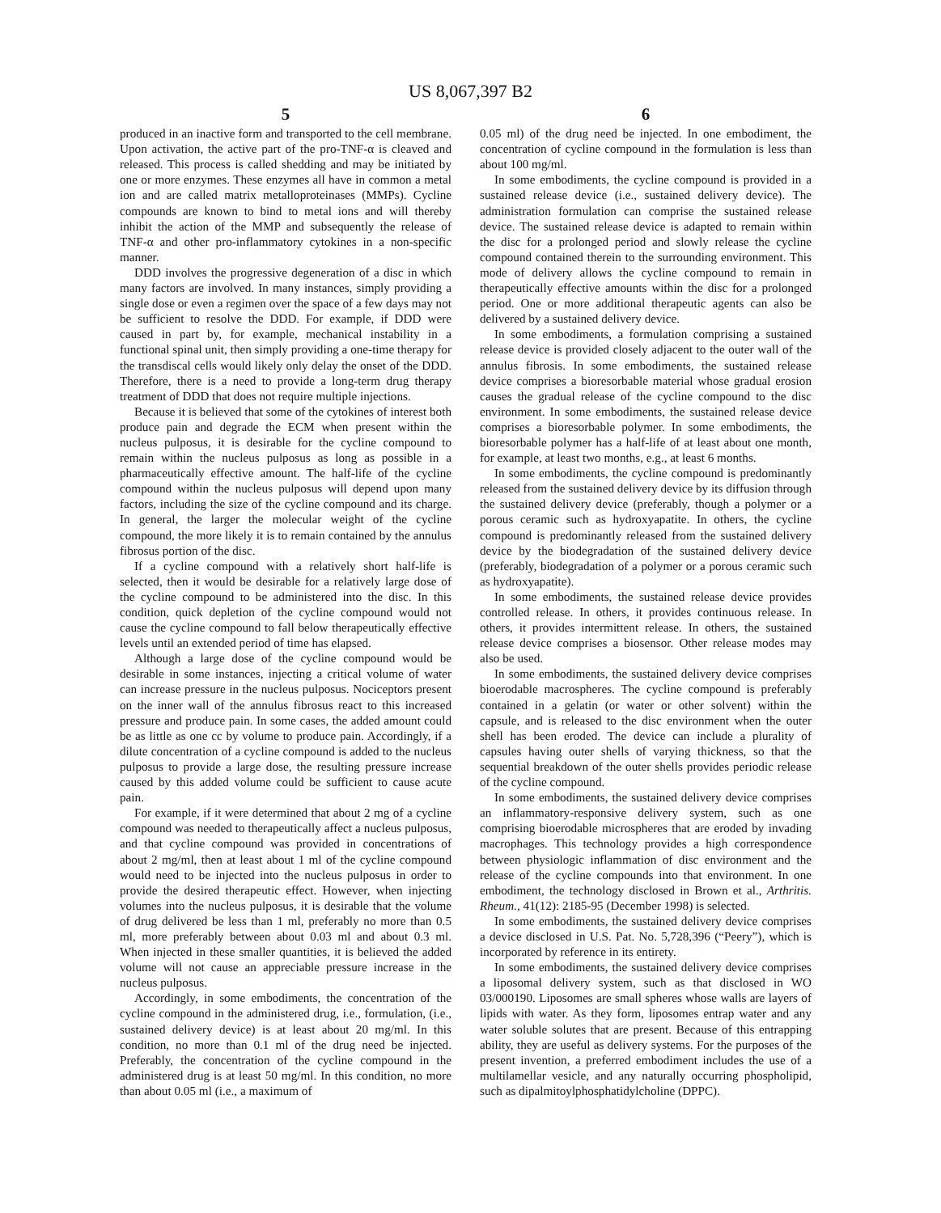US 8,067,397 B2
5
produced in an inactive form and transported to the cell membrane. Upon activation, the active part of the pro-TNF-α is cleaved and released. This process is called shedding and may be initiated by one or more enzymes. These enzymes all have in common a metal ion and are called matrix metalloproteinases (MMPs). Cycline compounds are known to bind to metal ions and will thereby inhibit the action of the MMP and subsequently the release of TNF-α and other pro-inflammatory cytokines in a non-specific manner.
DDD involves the progressive degeneration of a disc in which many factors are involved. In many instances, simply providing a single dose or even a regimen over the space of a few days may not be sufficient to resolve the DDD. For example, if DDD were caused in part by, for example, mechanical instability in a functional spinal unit, then simply providing a one-time therapy for the transdiscal cells would likely only delay the onset of the DDD. Therefore, there is a need to provide a long-term drug therapy treatment of DDD that does not require multiple injections.
Because it is believed that some of the cytokines of interest both produce pain and degrade the ECM when present within the nucleus pulposus, it is desirable for the cycline compound to remain within the nucleus pulposus as long as possible in a pharmaceutically effective amount. The half-life of the cycline compound within the nucleus pulposus will depend upon many factors, including the size of the cycline compound and its charge. In general, the larger the molecular weight of the cycline compound, the more likely it is to remain contained by the annulus fibrosus portion of the disc.
If a cycline compound with a relatively short half-life is selected, then it would be desirable for a relatively large dose of the cycline compound to be administered into the disc. In this condition, quick depletion of the cycline compound would not cause the cycline compound to fall below therapeutically effective levels until an extended period of time has elapsed.
Although a large dose of the cycline compound would be desirable in some instances, injecting a critical volume of water can increase pressure in the nucleus pulposus. Nociceptors present on the inner wall of the annulus fibrosus react to this increased pressure and produce pain. In some cases, the added amount could be as little as one cc by volume to produce pain. Accordingly, if a dilute concentration of a cycline compound is added to the nucleus pulposus to provide a large dose, the resulting pressure increase caused by this added volume could be sufficient to cause acute pain.
For example, if it were determined that about 2 mg of a cycline compound was needed to therapeutically affect a nucleus pulposus, and that cycline compound was provided in concentrations of about 2 mg/ml, then at least about 1 ml of the cycline compound would need to be injected into the nucleus pulposus in order to provide the desired therapeutic effect. However, when injecting volumes into the nucleus pulposus, it is desirable that the volume of drug delivered be less than 1 ml, preferably no more than 0.5 ml, more preferably between about 0.03 ml and about 0.3 ml. When injected in these smaller quantities, it is believed the added volume will not cause an appreciable pressure increase in the nucleus pulposus.
Accordingly, in some embodiments, the concentration of the cycline compound in the administered drug, i.e., formulation, (i.e., sustained delivery device) is at least about 20 mg/ml. In this condition, no more than 0.1 ml of the drug need be injected. Preferably, the concentration of the cycline compound in the administered drug is at least 50 mg/ml. In this condition, no more than about 0.05 ml (i.e., a maximum of
6
0.05 ml) of the drug need be injected. In one embodiment, the concentration of cycline compound in the formulation is less than about 100 mg/ml.
In some embodiments, the cycline compound is provided in a sustained release device (i.e., sustained delivery device). The administration formulation can comprise the sustained release device. The sustained release device is adapted to remain within the disc for a prolonged period and slowly release the cycline compound contained therein to the surrounding environment. This mode of delivery allows the cycline compound to remain in therapeutically effective amounts within the disc for a prolonged period. One or more additional therapeutic agents can also be delivered by a sustained delivery device.
In some embodiments, a formulation comprising a sustained release device is provided closely adjacent to the outer wall of the annulus fibrosis. In some embodiments, the sustained release device comprises a bioresorbable material whose gradual erosion causes the gradual release of the cycline compound to the disc environment. In some embodiments, the sustained release device comprises a bioresorbable polymer. In some embodiments, the bioresorbable polymer has a half-life of at least about one month, for example, at least two months, e.g., at least 6 months.
In some embodiments, the cycline compound is predominantly released from the sustained delivery device by its diffusion through the sustained delivery device (preferably, though a polymer or a porous ceramic such as hydroxyapatite. In others, the cycline compound is predominantly released from the sustained delivery device by the biodegradation of the sustained delivery device (preferably, biodegradation of a polymer or a porous ceramic such as hydroxyapatite).
In some embodiments, the sustained release device provides controlled release. In others, it provides continuous release. In others, it provides intermittent release. In others, the sustained release device comprises a biosensor. Other release modes may also be used.
In some embodiments, the sustained delivery device comprises bioerodable macrospheres. The cycline compound is preferably contained in a gelatin (or water or other solvent) within the capsule, and is released to the disc environment when the outer shell has been eroded. The device can include a plurality of capsules having outer shells of varying thickness, so that the sequential breakdown of the outer shells provides periodic release of the cycline compound.
In some embodiments, the sustained delivery device comprises an inflammatory-responsive delivery system, such as one comprising bioerodable microspheres that are eroded by invading macrophages. This technology provides a high correspondence between physiologic inflammation of disc environment and the release of the cycline compounds into that environment. In one embodiment, the technology disclosed in Brown et al., Arthritis. Rheum., 41(12): 2185-95 (December 1998) is selected.
In some embodiments, the sustained delivery device comprises a device disclosed in U.S. Pat. No. 5,728,396 (“Peery”), which is incorporated by reference in its entirety.
In some embodiments, the sustained delivery device comprises a liposomal delivery system, such as that disclosed in WO 03/000190. Liposomes are small spheres whose walls are layers of lipids with water. As they form, liposomes entrap water and any water soluble solutes that are present. Because of this entrapping ability, they are useful as delivery systems. For the purposes of the present invention, a preferred embodiment includes the use of a multilamellar vesicle, and any naturally occurring phospholipid, such as dipalmitoylphosphatidylcholine (DPPC).